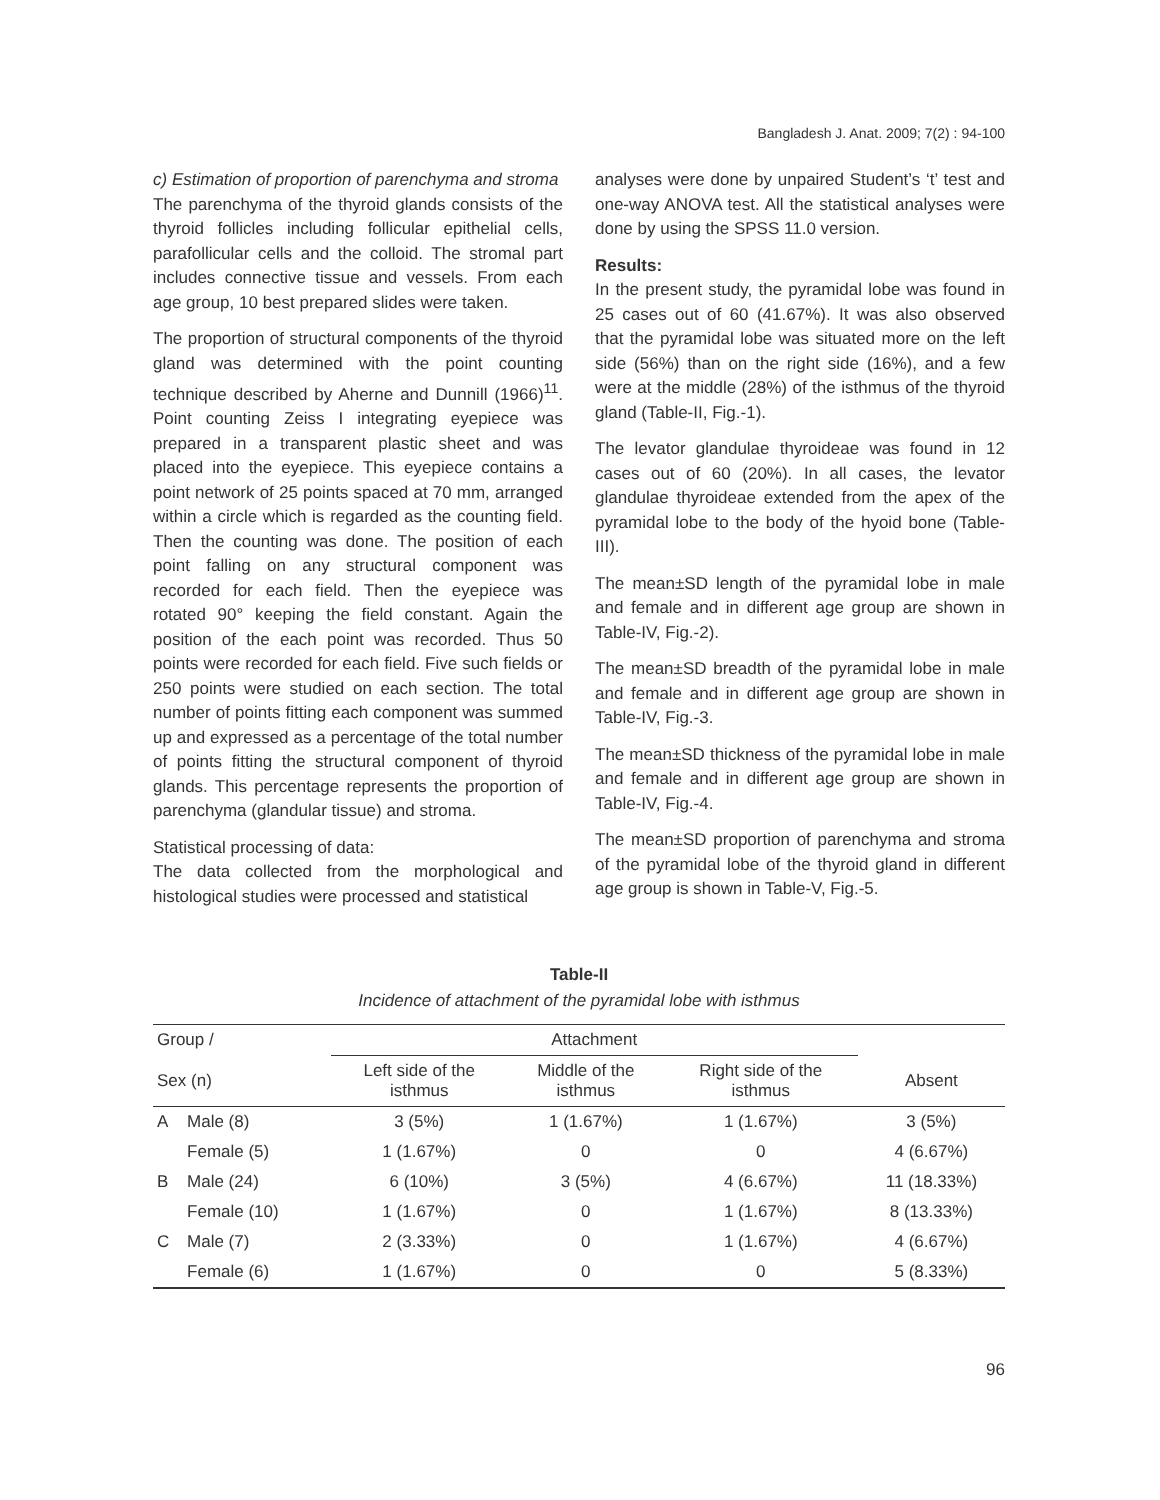Bangladesh J. Anat. 2009; 7(2) : 94-100
c) Estimation of proportion of parenchyma and stroma
The parenchyma of the thyroid glands consists of the thyroid follicles including follicular epithelial cells, parafollicular cells and the colloid. The stromal part includes connective tissue and vessels. From each age group, 10 best prepared slides were taken.
The proportion of structural components of the thyroid gland was determined with the point counting technique described by Aherne and Dunnill (1966)<sup>11</sup>. Point counting Zeiss I integrating eyepiece was prepared in a transparent plastic sheet and was placed into the eyepiece. This eyepiece contains a point network of 25 points spaced at 70 mm, arranged within a circle which is regarded as the counting field. Then the counting was done. The position of each point falling on any structural component was recorded for each field. Then the eyepiece was rotated 90° keeping the field constant. Again the position of the each point was recorded. Thus 50 points were recorded for each field. Five such fields or 250 points were studied on each section. The total number of points fitting each component was summed up and expressed as a percentage of the total number of points fitting the structural component of thyroid glands. This percentage represents the proportion of parenchyma (glandular tissue) and stroma.
Statistical processing of data:
The data collected from the morphological and histological studies were processed and statistical
analyses were done by unpaired Student’s ‘t’ test and one-way ANOVA test. All the statistical analyses were done by using the SPSS 11.0 version.
Results:
In the present study, the pyramidal lobe was found in 25 cases out of 60 (41.67%). It was also observed that the pyramidal lobe was situated more on the left side (56%) than on the right side (16%), and a few were at the middle (28%) of the isthmus of the thyroid gland (Table-II, Fig.-1).
The levator glandulae thyroideae was found in 12 cases out of 60 (20%). In all cases, the levator glandulae thyroideae extended from the apex of the pyramidal lobe to the body of the hyoid bone (Table-III).
The mean±SD length of the pyramidal lobe in male and female and in different age group are shown in Table-IV, Fig.-2).
The mean±SD breadth of the pyramidal lobe in male and female and in different age group are shown in Table-IV, Fig.-3.
The mean±SD thickness of the pyramidal lobe in male and female and in different age group are shown in Table-IV, Fig.-4.
The mean±SD proportion of parenchyma and stroma of the pyramidal lobe of the thyroid gland in different age group is shown in Table-V, Fig.-5.
Table-II
Incidence of attachment of the pyramidal lobe with isthmus
| Group / | | Attachment | | | |
| --- | --- | --- | --- | --- | --- |
| Sex (n) | | Left side of the isthmus | Middle of the isthmus | Right side of the isthmus | Absent |
| A | Male (8) | 3 (5%) | 1 (1.67%) | 1 (1.67%) | 3 (5%) |
| | Female (5) | 1 (1.67%) | 0 | 0 | 4 (6.67%) |
| B | Male (24) | 6 (10%) | 3 (5%) | 4 (6.67%) | 11 (18.33%) |
| | Female (10) | 1 (1.67%) | 0 | 1 (1.67%) | 8 (13.33%) |
| C | Male (7) | 2 (3.33%) | 0 | 1 (1.67%) | 4 (6.67%) |
| | Female (6) | 1 (1.67%) | 0 | 0 | 5 (8.33%) |
96